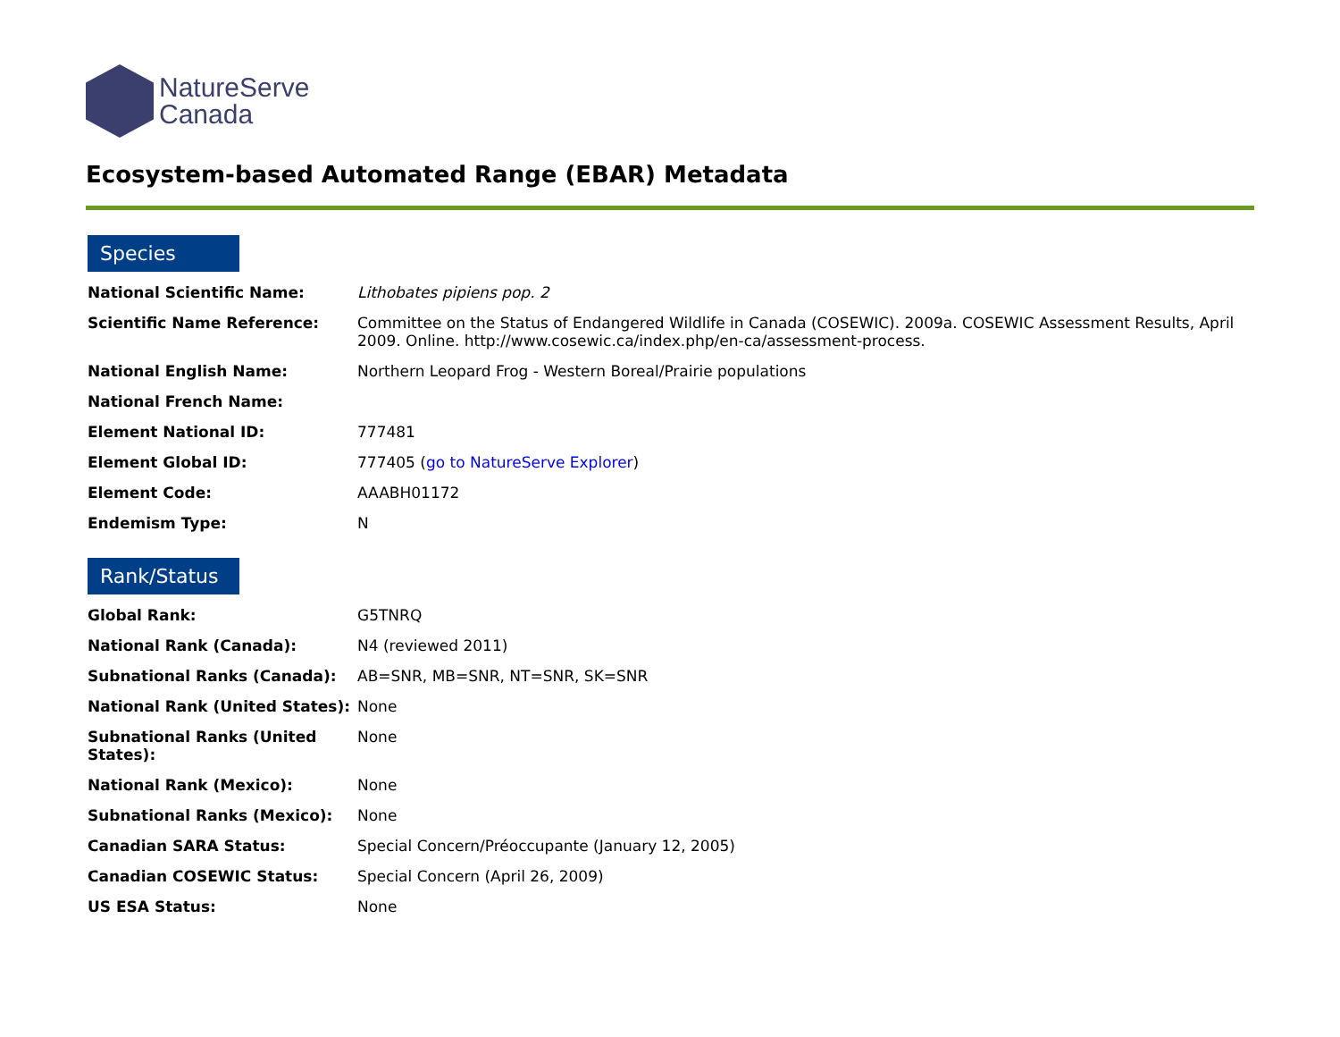NatureServe
Canada
Ecosystem-based Automated Range (EBAR) Metadata
Species
| National Scientific Name: | Lithobates pipiens pop. 2 |
| Scientific Name Reference: | Committee on the Status of Endangered Wildlife in Canada (COSEWIC). 2009a. COSEWIC Assessment Results, April 2009. Online. http://www.cosewic.ca/index.php/en-ca/assessment-process. |
| National English Name: | Northern Leopard Frog - Western Boreal/Prairie populations |
| National French Name: | |
| Element National ID: | 777481 |
| Element Global ID: | 777405 ( go to NatureServe Explorer ) |
| Element Code: | AAABH01172 |
| Endemism Type: | N |
Rank/Status
| Global Rank: | G5TNRQ |
| National Rank (Canada): | N4 (reviewed 2011) |
| Subnational Ranks (Canada): | AB=SNR, MB=SNR, NT=SNR, SK=SNR |
| National Rank (United States): | None |
| Subnational Ranks (United States): | None |
| National Rank (Mexico): | None |
| Subnational Ranks (Mexico): | None |
| Canadian SARA Status: | Special Concern/Préoccupante (January 12, 2005) |
| Canadian COSEWIC Status: | Special Concern (April 26, 2009) |
| US ESA Status: | None |